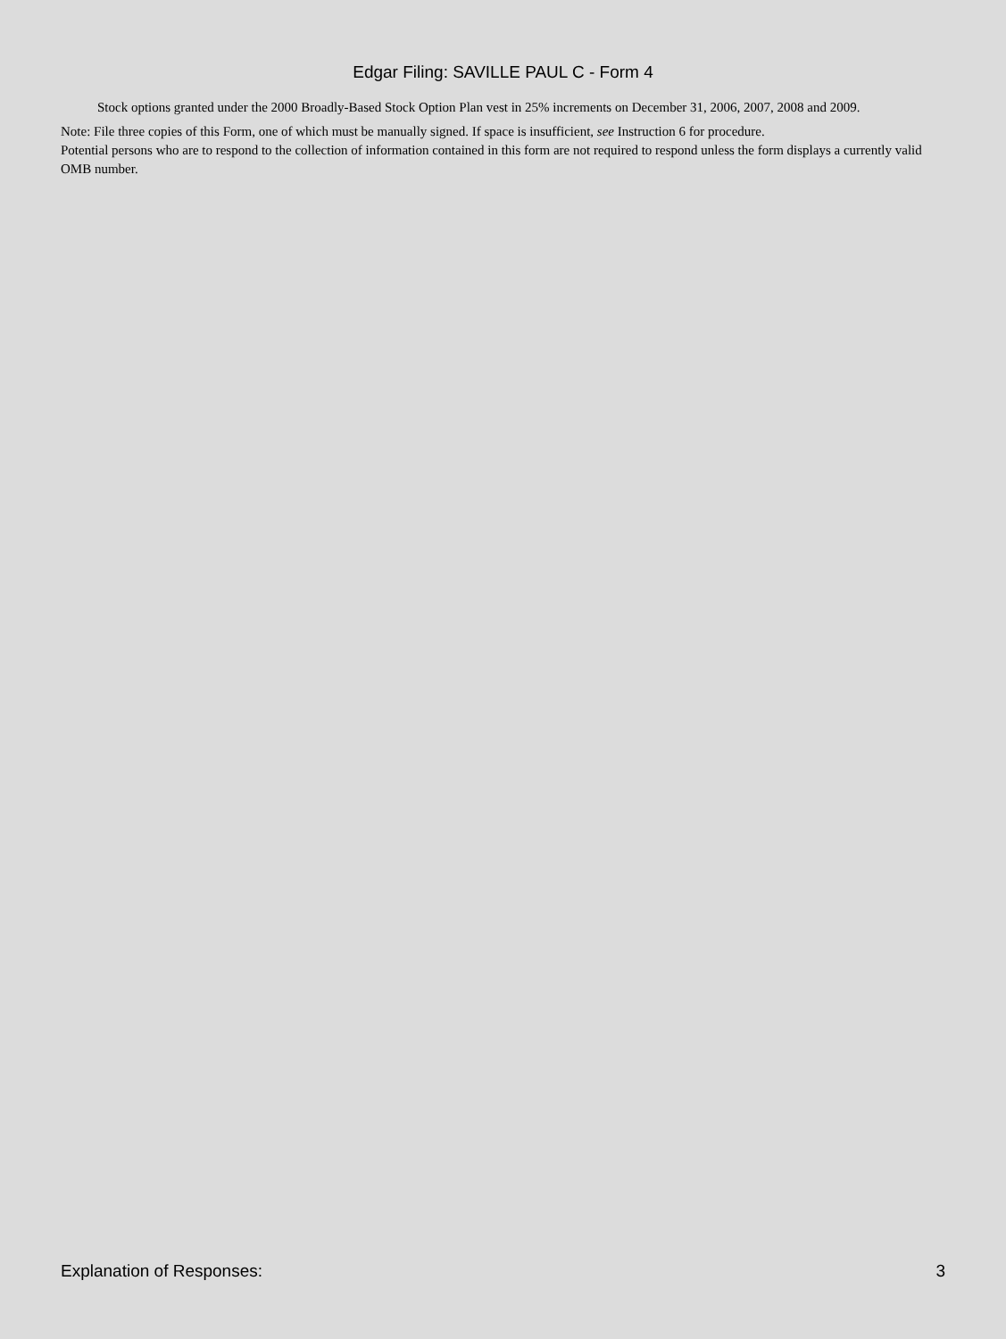Edgar Filing: SAVILLE PAUL C - Form 4
Stock options granted under the 2000 Broadly-Based Stock Option Plan vest in 25% increments on December 31, 2006, 2007, 2008 and 2009.
Note: File three copies of this Form, one of which must be manually signed. If space is insufficient, see Instruction 6 for procedure.
Potential persons who are to respond to the collection of information contained in this form are not required to respond unless the form displays a currently valid OMB number.
Explanation of Responses: 3